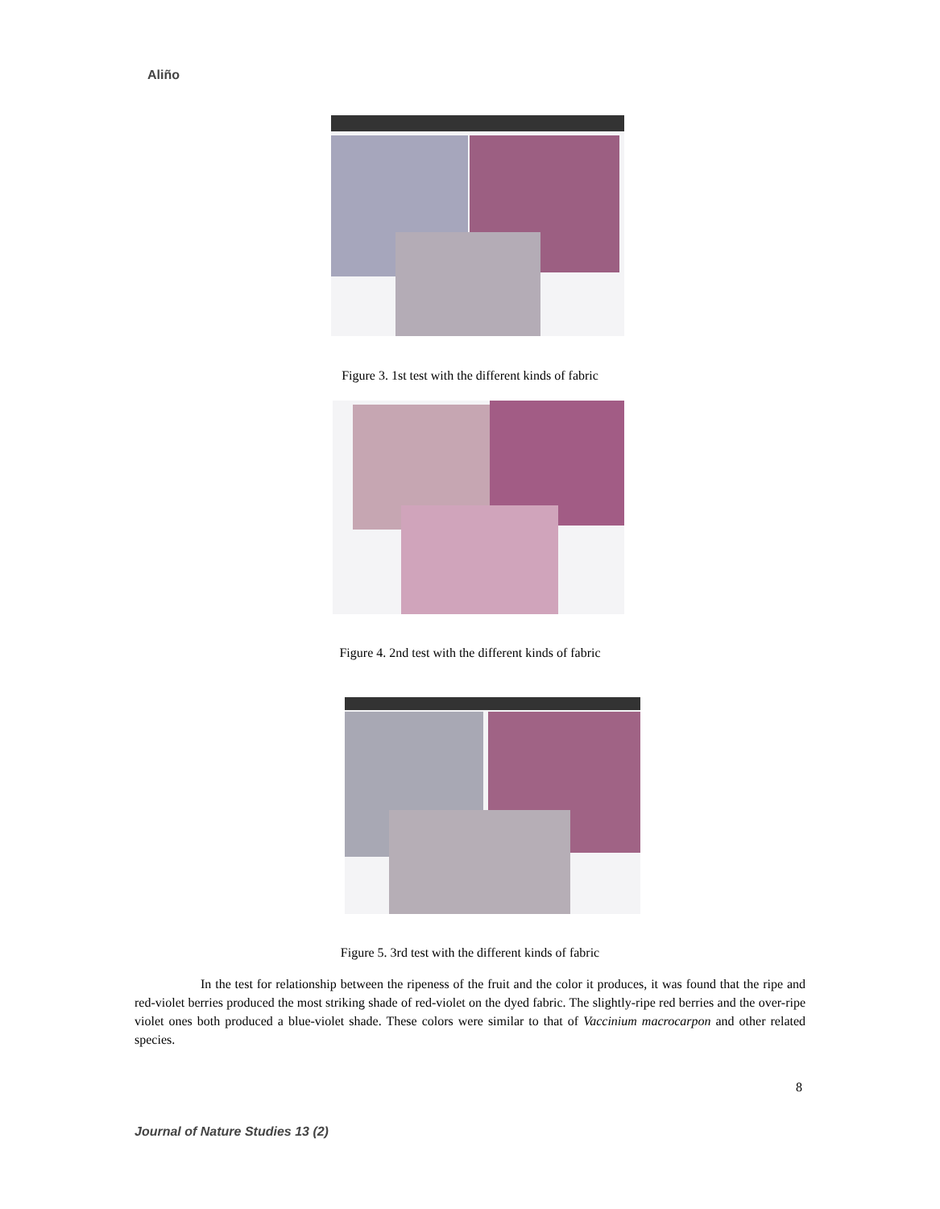Aliño
Figure 3. 1st test with the different kinds of fabric
Figure 4. 2nd test with the different kinds of fabric
Figure 5. 3rd test with the different kinds of fabric
In the test for relationship between the ripeness of the fruit and the color it produces, it was found that the ripe and red-violet berries produced the most striking shade of red-violet on the dyed fabric. The slightly-ripe red berries and the over-ripe violet ones both produced a blue-violet shade. These colors were similar to that of Vaccinium macrocarpon and other related species.
8
Journal of Nature Studies 13 (2)